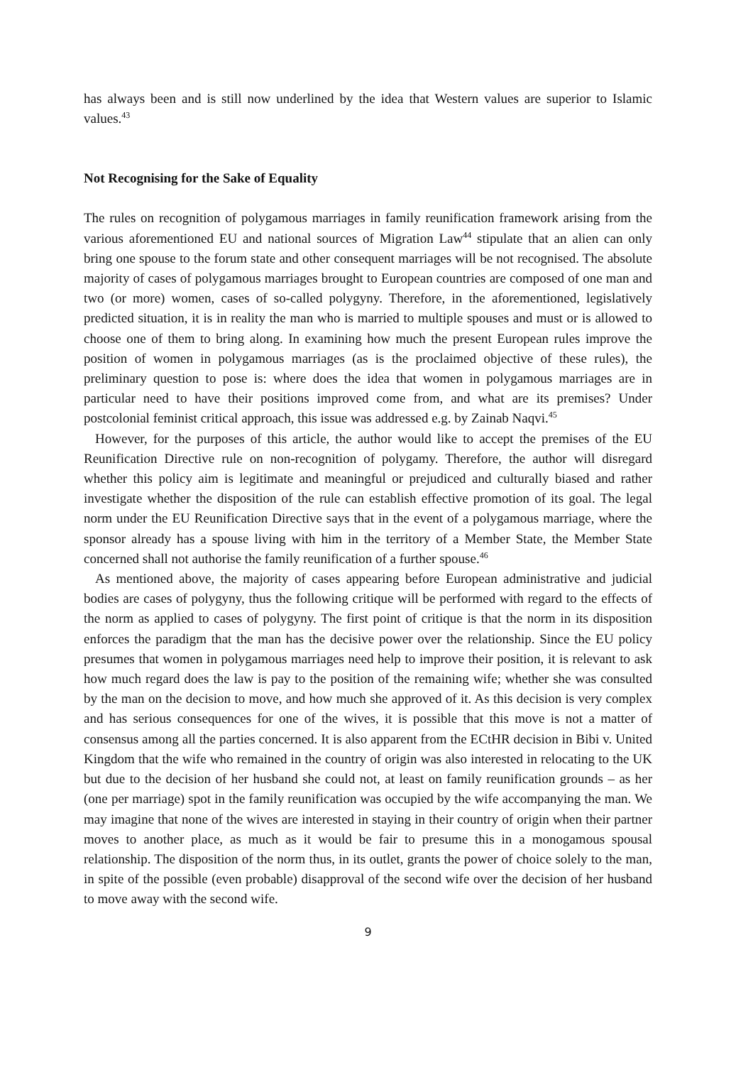has always been and is still now underlined by the idea that Western values are superior to Islamic values.<sup>43</sup>
Not Recognising for the Sake of Equality
The rules on recognition of polygamous marriages in family reunification framework arising from the various aforementioned EU and national sources of Migration Law<sup>44</sup> stipulate that an alien can only bring one spouse to the forum state and other consequent marriages will be not recognised. The absolute majority of cases of polygamous marriages brought to European countries are composed of one man and two (or more) women, cases of so-called polygyny. Therefore, in the aforementioned, legislatively predicted situation, it is in reality the man who is married to multiple spouses and must or is allowed to choose one of them to bring along. In examining how much the present European rules improve the position of women in polygamous marriages (as is the proclaimed objective of these rules), the preliminary question to pose is: where does the idea that women in polygamous marriages are in particular need to have their positions improved come from, and what are its premises? Under postcolonial feminist critical approach, this issue was addressed e.g. by Zainab Naqvi.<sup>45</sup>
However, for the purposes of this article, the author would like to accept the premises of the EU Reunification Directive rule on non-recognition of polygamy. Therefore, the author will disregard whether this policy aim is legitimate and meaningful or prejudiced and culturally biased and rather investigate whether the disposition of the rule can establish effective promotion of its goal. The legal norm under the EU Reunification Directive says that in the event of a polygamous marriage, where the sponsor already has a spouse living with him in the territory of a Member State, the Member State concerned shall not authorise the family reunification of a further spouse.<sup>46</sup>
As mentioned above, the majority of cases appearing before European administrative and judicial bodies are cases of polygyny, thus the following critique will be performed with regard to the effects of the norm as applied to cases of polygyny. The first point of critique is that the norm in its disposition enforces the paradigm that the man has the decisive power over the relationship. Since the EU policy presumes that women in polygamous marriages need help to improve their position, it is relevant to ask how much regard does the law is pay to the position of the remaining wife; whether she was consulted by the man on the decision to move, and how much she approved of it. As this decision is very complex and has serious consequences for one of the wives, it is possible that this move is not a matter of consensus among all the parties concerned. It is also apparent from the ECtHR decision in Bibi v. United Kingdom that the wife who remained in the country of origin was also interested in relocating to the UK but due to the decision of her husband she could not, at least on family reunification grounds – as her (one per marriage) spot in the family reunification was occupied by the wife accompanying the man. We may imagine that none of the wives are interested in staying in their country of origin when their partner moves to another place, as much as it would be fair to presume this in a monogamous spousal relationship. The disposition of the norm thus, in its outlet, grants the power of choice solely to the man, in spite of the possible (even probable) disapproval of the second wife over the decision of her husband to move away with the second wife.
9